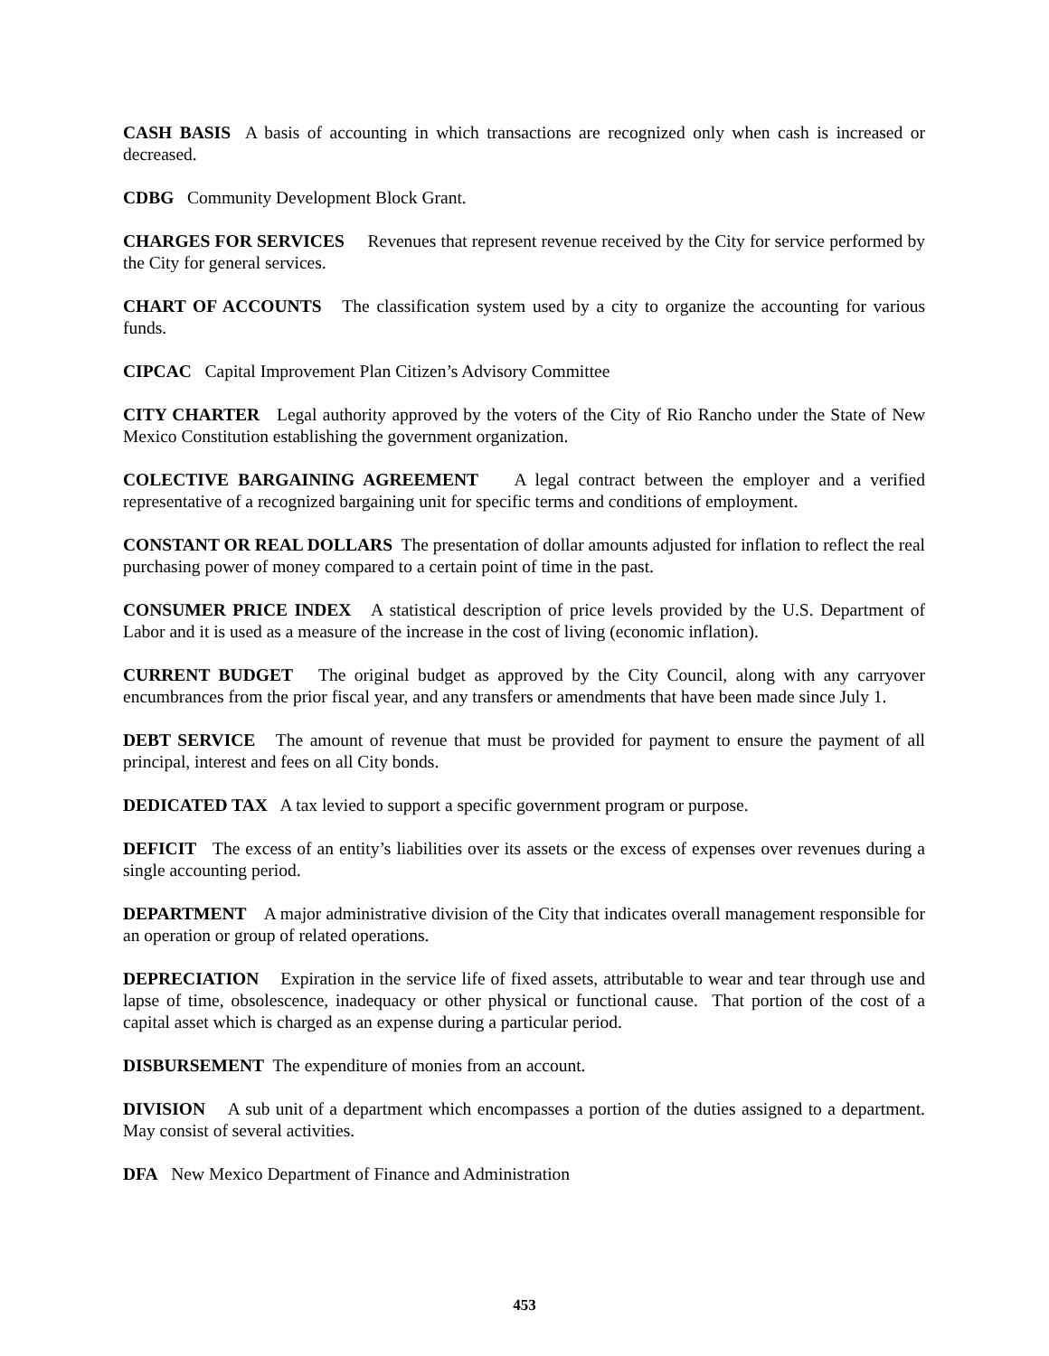CASH BASIS A basis of accounting in which transactions are recognized only when cash is increased or decreased.
CDBG Community Development Block Grant.
CHARGES FOR SERVICES Revenues that represent revenue received by the City for service performed by the City for general services.
CHART OF ACCOUNTS The classification system used by a city to organize the accounting for various funds.
CIPCAC Capital Improvement Plan Citizen’s Advisory Committee
CITY CHARTER Legal authority approved by the voters of the City of Rio Rancho under the State of New Mexico Constitution establishing the government organization.
COLECTIVE BARGAINING AGREEMENT A legal contract between the employer and a verified representative of a recognized bargaining unit for specific terms and conditions of employment.
CONSTANT OR REAL DOLLARS The presentation of dollar amounts adjusted for inflation to reflect the real purchasing power of money compared to a certain point of time in the past.
CONSUMER PRICE INDEX A statistical description of price levels provided by the U.S. Department of Labor and it is used as a measure of the increase in the cost of living (economic inflation).
CURRENT BUDGET The original budget as approved by the City Council, along with any carryover encumbrances from the prior fiscal year, and any transfers or amendments that have been made since July 1.
DEBT SERVICE The amount of revenue that must be provided for payment to ensure the payment of all principal, interest and fees on all City bonds.
DEDICATED TAX A tax levied to support a specific government program or purpose.
DEFICIT The excess of an entity’s liabilities over its assets or the excess of expenses over revenues during a single accounting period.
DEPARTMENT A major administrative division of the City that indicates overall management responsible for an operation or group of related operations.
DEPRECIATION Expiration in the service life of fixed assets, attributable to wear and tear through use and lapse of time, obsolescence, inadequacy or other physical or functional cause. That portion of the cost of a capital asset which is charged as an expense during a particular period.
DISBURSEMENT The expenditure of monies from an account.
DIVISION A sub unit of a department which encompasses a portion of the duties assigned to a department. May consist of several activities.
DFA New Mexico Department of Finance and Administration
453